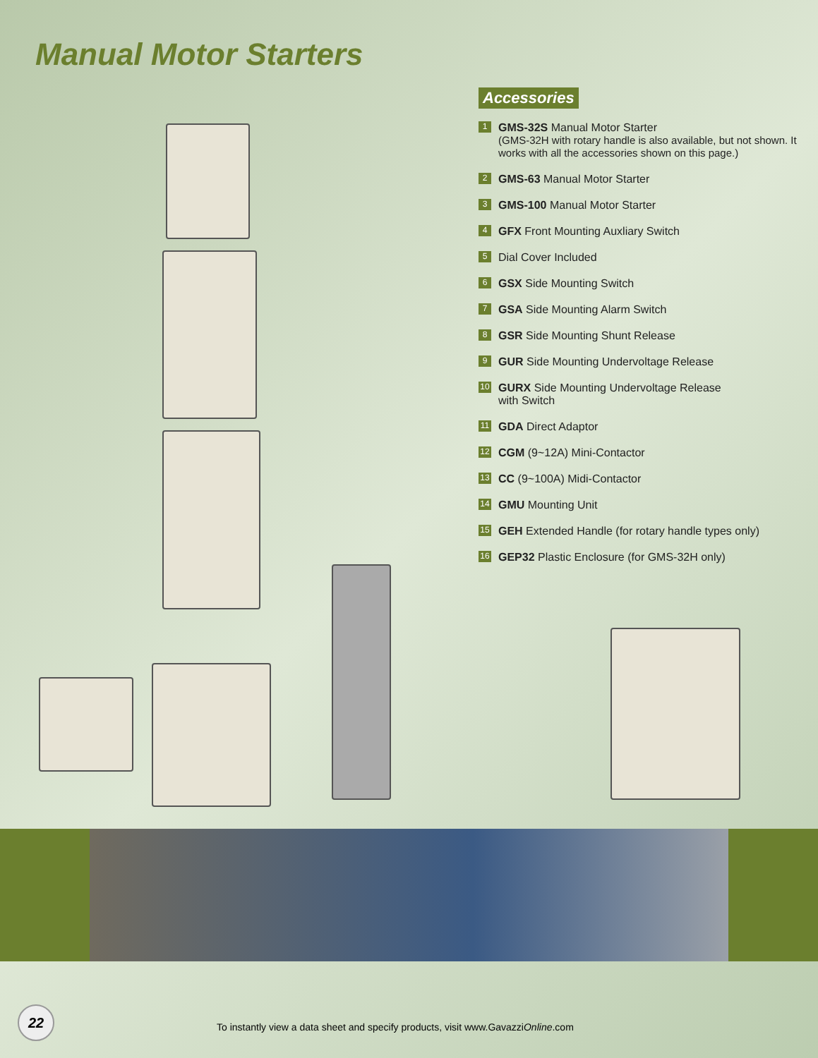Manual Motor Starters
Accessories
1 GMS-32S Manual Motor Starter
(GMS-32H with rotary handle is also available, but not shown. It works with all the accessories shown on this page.)
2 GMS-63 Manual Motor Starter
3 GMS-100 Manual Motor Starter
4 GFX Front Mounting Auxliary Switch
5 Dial Cover Included
6 GSX Side Mounting Switch
7 GSA Side Mounting Alarm Switch
8 GSR Side Mounting Shunt Release
9 GUR Side Mounting Undervoltage Release
10 GURX Side Mounting Undervoltage Release
with Switch
11 GDA Direct Adaptor
12 CGM (9~12A) Mini-Contactor
13 CC (9~100A) Midi-Contactor
14 GMU Mounting Unit
15 GEH Extended Handle (for rotary handle types only)
16 GEP32 Plastic Enclosure (for GMS-32H only)
22
To instantly view a data sheet and specify products, visit www.GavazziOnline.com